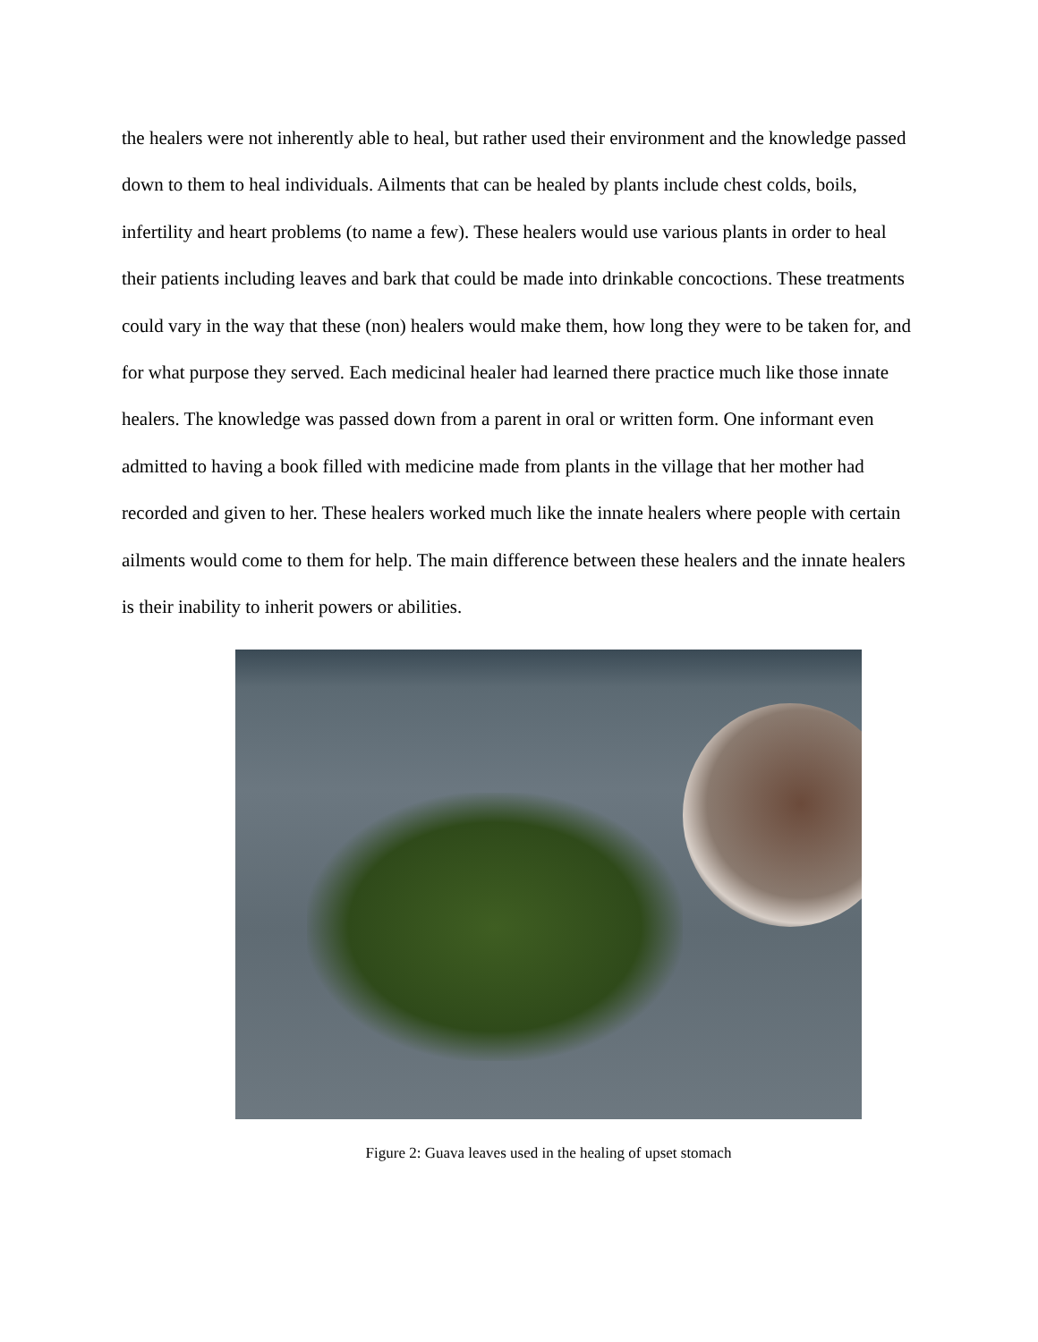the healers were not inherently able to heal, but rather used their environment and the knowledge passed down to them to heal individuals. Ailments that can be healed by plants include chest colds, boils, infertility and heart problems (to name a few). These healers would use various plants in order to heal their patients including leaves and bark that could be made into drinkable concoctions. These treatments could vary in the way that these (non) healers would make them, how long they were to be taken for, and for what purpose they served. Each medicinal healer had learned there practice much like those innate healers. The knowledge was passed down from a parent in oral or written form. One informant even admitted to having a book filled with medicine made from plants in the village that her mother had recorded and given to her. These healers worked much like the innate healers where people with certain ailments would come to them for help. The main difference between these healers and the innate healers is their inability to inherit powers or abilities.
Figure 2: Guava leaves used in the healing of upset stomach